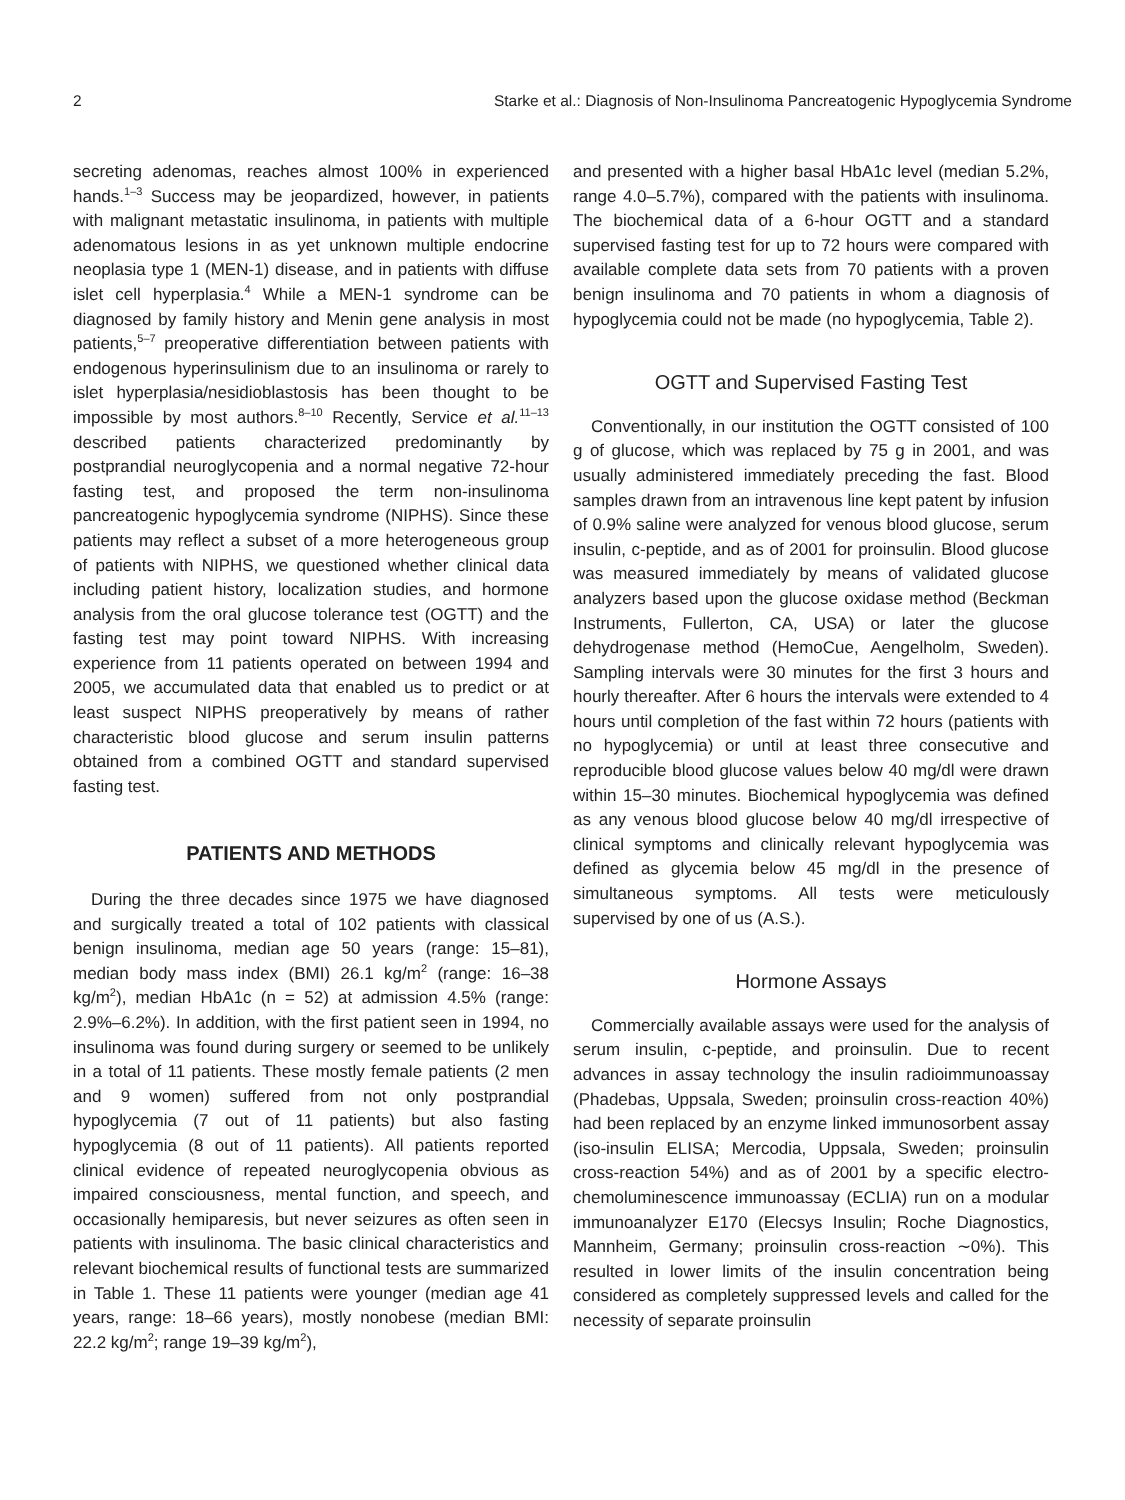2 Starke et al.: Diagnosis of Non-Insulinoma Pancreatogenic Hypoglycemia Syndrome
secreting adenomas, reaches almost 100% in experienced hands.<sup>1–3</sup> Success may be jeopardized, however, in patients with malignant metastatic insulinoma, in patients with multiple adenomatous lesions in as yet unknown multiple endocrine neoplasia type 1 (MEN-1) disease, and in patients with diffuse islet cell hyperplasia.<sup>4</sup> While a MEN-1 syndrome can be diagnosed by family history and Menin gene analysis in most patients,<sup>5–7</sup> preoperative differentiation between patients with endogenous hyperinsulinism due to an insulinoma or rarely to islet hyperplasia/nesidioblastosis has been thought to be impossible by most authors.<sup>8–10</sup> Recently, Service et al.<sup>11–13</sup> described patients characterized predominantly by postprandial neuroglycopenia and a normal negative 72-hour fasting test, and proposed the term non-insulinoma pancreatogenic hypoglycemia syndrome (NIPHS). Since these patients may reflect a subset of a more heterogeneous group of patients with NIPHS, we questioned whether clinical data including patient history, localization studies, and hormone analysis from the oral glucose tolerance test (OGTT) and the fasting test may point toward NIPHS. With increasing experience from 11 patients operated on between 1994 and 2005, we accumulated data that enabled us to predict or at least suspect NIPHS preoperatively by means of rather characteristic blood glucose and serum insulin patterns obtained from a combined OGTT and standard supervised fasting test.
PATIENTS AND METHODS
During the three decades since 1975 we have diagnosed and surgically treated a total of 102 patients with classical benign insulinoma, median age 50 years (range: 15–81), median body mass index (BMI) 26.1 kg/m<sup>2</sup> (range: 16–38 kg/m<sup>2</sup>), median HbA1c (n = 52) at admission 4.5% (range: 2.9%–6.2%). In addition, with the first patient seen in 1994, no insulinoma was found during surgery or seemed to be unlikely in a total of 11 patients. These mostly female patients (2 men and 9 women) suffered from not only postprandial hypoglycemia (7 out of 11 patients) but also fasting hypoglycemia (8 out of 11 patients). All patients reported clinical evidence of repeated neuroglycopenia obvious as impaired consciousness, mental function, and speech, and occasionally hemiparesis, but never seizures as often seen in patients with insulinoma. The basic clinical characteristics and relevant biochemical results of functional tests are summarized in Table 1. These 11 patients were younger (median age 41 years, range: 18–66 years), mostly nonobese (median BMI: 22.2 kg/m<sup>2</sup>; range 19–39 kg/m<sup>2</sup>),
and presented with a higher basal HbA1c level (median 5.2%, range 4.0–5.7%), compared with the patients with insulinoma. The biochemical data of a 6-hour OGTT and a standard supervised fasting test for up to 72 hours were compared with available complete data sets from 70 patients with a proven benign insulinoma and 70 patients in whom a diagnosis of hypoglycemia could not be made (no hypoglycemia, Table 2).
OGTT and Supervised Fasting Test
Conventionally, in our institution the OGTT consisted of 100 g of glucose, which was replaced by 75 g in 2001, and was usually administered immediately preceding the fast. Blood samples drawn from an intravenous line kept patent by infusion of 0.9% saline were analyzed for venous blood glucose, serum insulin, c-peptide, and as of 2001 for proinsulin. Blood glucose was measured immediately by means of validated glucose analyzers based upon the glucose oxidase method (Beckman Instruments, Fullerton, CA, USA) or later the glucose dehydrogenase method (HemoCue, Aengelholm, Sweden). Sampling intervals were 30 minutes for the first 3 hours and hourly thereafter. After 6 hours the intervals were extended to 4 hours until completion of the fast within 72 hours (patients with no hypoglycemia) or until at least three consecutive and reproducible blood glucose values below 40 mg/dl were drawn within 15–30 minutes. Biochemical hypoglycemia was defined as any venous blood glucose below 40 mg/dl irrespective of clinical symptoms and clinically relevant hypoglycemia was defined as glycemia below 45 mg/dl in the presence of simultaneous symptoms. All tests were meticulously supervised by one of us (A.S.).
Hormone Assays
Commercially available assays were used for the analysis of serum insulin, c-peptide, and proinsulin. Due to recent advances in assay technology the insulin radioimmunoassay (Phadebas, Uppsala, Sweden; proinsulin cross-reaction 40%) had been replaced by an enzyme linked immunosorbent assay (iso-insulin ELISA; Mercodia, Uppsala, Sweden; proinsulin cross-reaction 54%) and as of 2001 by a specific electro-chemoluminescence immunoassay (ECLIA) run on a modular immunoanalyzer E170 (Elecsys Insulin; Roche Diagnostics, Mannheim, Germany; proinsulin cross-reaction ∼0%). This resulted in lower limits of the insulin concentration being considered as completely suppressed levels and called for the necessity of separate proinsulin